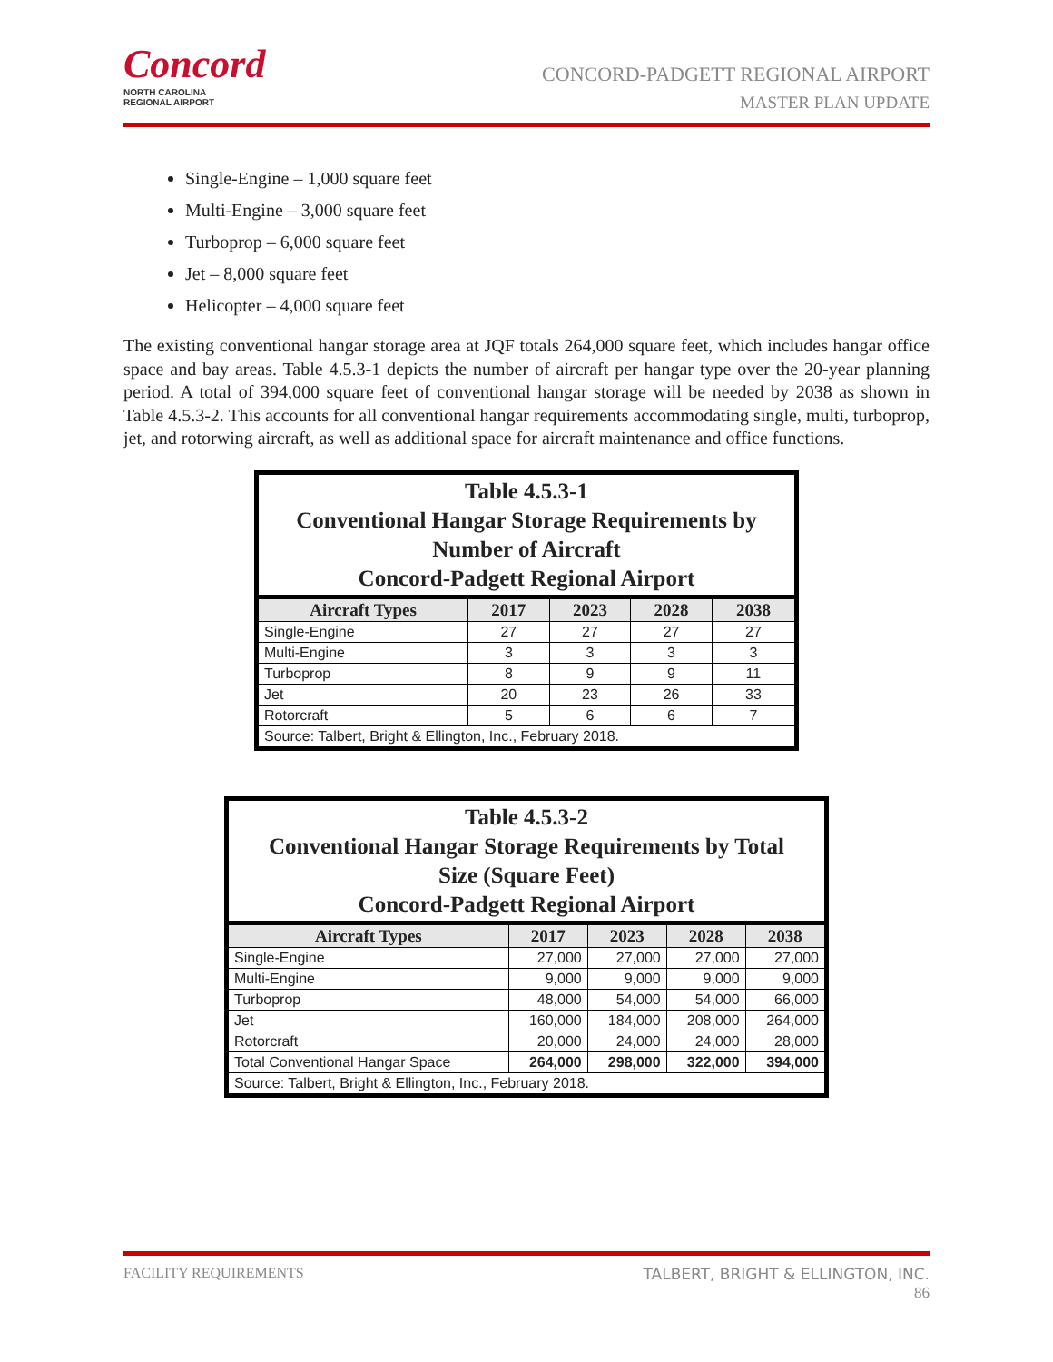Concord
NORTH CAROLINA
REGIONAL AIRPORT
CONCORD-PADGETT REGIONAL AIRPORT
MASTER PLAN UPDATE
Single-Engine – 1,000 square feet
Multi-Engine – 3,000 square feet
Turboprop – 6,000 square feet
Jet – 8,000 square feet
Helicopter – 4,000 square feet
The existing conventional hangar storage area at JQF totals 264,000 square feet, which includes hangar office space and bay areas. Table 4.5.3-1 depicts the number of aircraft per hangar type over the 20-year planning period. A total of 394,000 square feet of conventional hangar storage will be needed by 2038 as shown in Table 4.5.3-2. This accounts for all conventional hangar requirements accommodating single, multi, turboprop, jet, and rotorwing aircraft, as well as additional space for aircraft maintenance and office functions.
Table 4.5.3-1 Conventional Hangar Storage Requirements by Number of Aircraft Concord-Padgett Regional Airport
| Aircraft Types | 2017 | 2023 | 2028 | 2038 |
| --- | --- | --- | --- | --- |
| Single-Engine | 27 | 27 | 27 | 27 |
| Multi-Engine | 3 | 3 | 3 | 3 |
| Turboprop | 8 | 9 | 9 | 11 |
| Jet | 20 | 23 | 26 | 33 |
| Rotorcraft | 5 | 6 | 6 | 7 |
| Source: Talbert, Bright & Ellington, Inc., February 2018. | | | | |
Table 4.5.3-2 Conventional Hangar Storage Requirements by Total Size (Square Feet) Concord-Padgett Regional Airport
| Aircraft Types | 2017 | 2023 | 2028 | 2038 |
| --- | --- | --- | --- | --- |
| Single-Engine | 27,000 | 27,000 | 27,000 | 27,000 |
| Multi-Engine | 9,000 | 9,000 | 9,000 | 9,000 |
| Turboprop | 48,000 | 54,000 | 54,000 | 66,000 |
| Jet | 160,000 | 184,000 | 208,000 | 264,000 |
| Rotorcraft | 20,000 | 24,000 | 24,000 | 28,000 |
| Total Conventional Hangar Space | 264,000 | 298,000 | 322,000 | 394,000 |
| Source: Talbert, Bright & Ellington, Inc., February 2018. | | | | |
FACILITY REQUIREMENTS TALBERT, BRIGHT & ELLINGTON, INC.
86